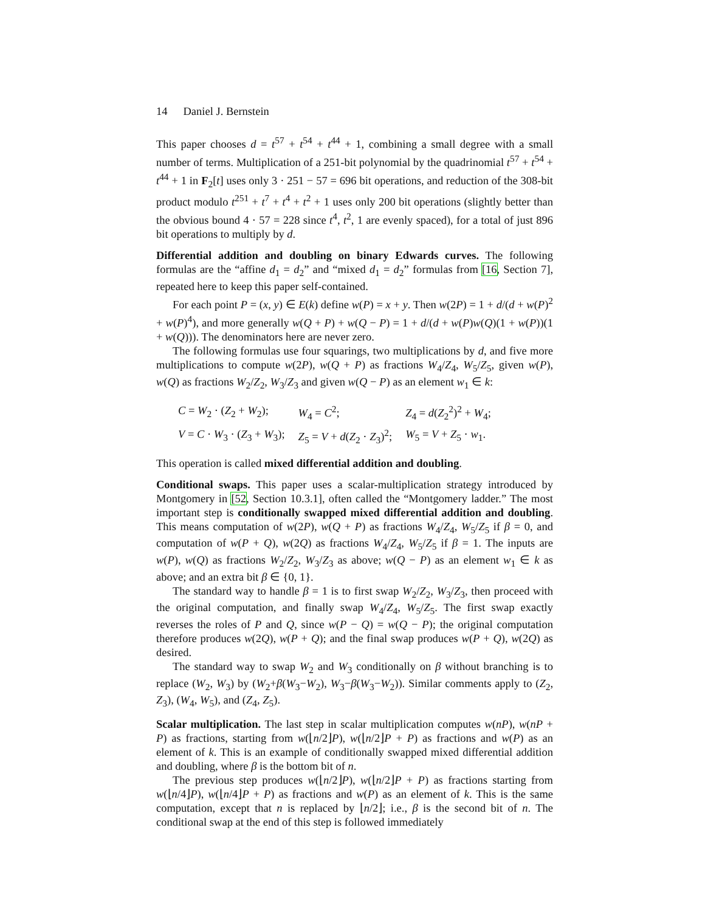14 Daniel J. Bernstein
This paper chooses d = t<sup>57</sup> + t<sup>54</sup> + t<sup>44</sup> + 1, combining a small degree with a small number of terms. Multiplication of a 251-bit polynomial by the quadrinomial t<sup>57</sup> + t<sup>54</sup> + t<sup>44</sup> + 1 in F<sub>2</sub>[t] uses only 3 · 251 − 57 = 696 bit operations, and reduction of the 308-bit product modulo t<sup>251</sup> + t<sup>7</sup> + t<sup>4</sup> + t<sup>2</sup> + 1 uses only 200 bit operations (slightly better than the obvious bound 4 · 57 = 228 since t<sup>4</sup>, t<sup>2</sup>, 1 are evenly spaced), for a total of just 896 bit operations to multiply by d.
Differential addition and doubling on binary Edwards curves. The following formulas are the “affine d<sub>1</sub> = d<sub>2</sub>” and “mixed d<sub>1</sub> = d<sub>2</sub>” formulas from [16, Section 7], repeated here to keep this paper self-contained.
For each point P = (x, y) ∈ E(k) define w(P) = x + y. Then w(2P) = 1 + d/(d + w(P)<sup>2</sup> + w(P)<sup>4</sup>), and more generally w(Q + P) + w(Q − P) = 1 + d/(d + w(P)w(Q)(1 + w(P))(1 + w(Q))). The denominators here are never zero.
The following formulas use four squarings, two multiplications by d, and five more multiplications to compute w(2P), w(Q + P) as fractions W<sub>4</sub>/Z<sub>4</sub>, W<sub>5</sub>/Z<sub>5</sub>, given w(P), w(Q) as fractions W<sub>2</sub>/Z<sub>2</sub>, W<sub>3</sub>/Z<sub>3</sub> and given w(Q − P) as an element w<sub>1</sub> ∈ k:
| C = W<sub>2</sub> · ( Z<sub>2</sub> + W<sub>2</sub>); | W<sub>4</sub> = C<sup>2</sup>; | Z<sub>4</sub> = d ( Z<sub>2</sub><sup>2</sup>)<sup>2</sup> + W<sub>4</sub>; |
| V = C · W<sub>3</sub> · ( Z<sub>3</sub> + W<sub>3</sub>); | Z<sub>5</sub> = V + d ( Z<sub>2</sub> · Z<sub>3</sub>)<sup>2</sup>; | W<sub>5</sub> = V + Z<sub>5</sub> · w<sub>1</sub>. |
This operation is called mixed differential addition and doubling.
Conditional swaps. This paper uses a scalar-multiplication strategy introduced by Montgomery in [52, Section 10.3.1], often called the “Montgomery ladder.” The most important step is conditionally swapped mixed differential addition and doubling. This means computation of w(2P), w(Q + P) as fractions W<sub>4</sub>/Z<sub>4</sub>, W<sub>5</sub>/Z<sub>5</sub> if β = 0, and computation of w(P + Q), w(2Q) as fractions W<sub>4</sub>/Z<sub>4</sub>, W<sub>5</sub>/Z<sub>5</sub> if β = 1. The inputs are w(P), w(Q) as fractions W<sub>2</sub>/Z<sub>2</sub>, W<sub>3</sub>/Z<sub>3</sub> as above; w(Q − P) as an element w<sub>1</sub> ∈ k as above; and an extra bit β ∈ {0, 1}.
The standard way to handle β = 1 is to first swap W<sub>2</sub>/Z<sub>2</sub>, W<sub>3</sub>/Z<sub>3</sub>, then proceed with the original computation, and finally swap W<sub>4</sub>/Z<sub>4</sub>, W<sub>5</sub>/Z<sub>5</sub>. The first swap exactly reverses the roles of P and Q, since w(P − Q) = w(Q − P); the original computation therefore produces w(2Q), w(P + Q); and the final swap produces w(P + Q), w(2Q) as desired.
The standard way to swap W<sub>2</sub> and W<sub>3</sub> conditionally on β without branching is to replace (W<sub>2</sub>, W<sub>3</sub>) by (W<sub>2</sub>+β(W<sub>3</sub>−W<sub>2</sub>), W<sub>3</sub>−β(W<sub>3</sub>−W<sub>2</sub>)). Similar comments apply to (Z<sub>2</sub>, Z<sub>3</sub>), (W<sub>4</sub>, W<sub>5</sub>), and (Z<sub>4</sub>, Z<sub>5</sub>).
Scalar multiplication. The last step in scalar multiplication computes w(nP), w(nP + P) as fractions, starting from w(⌊n/2⌋P), w(⌊n/2⌋P + P) as fractions and w(P) as an element of k. This is an example of conditionally swapped mixed differential addition and doubling, where β is the bottom bit of n.
The previous step produces w(⌊n/2⌋P), w(⌊n/2⌋P + P) as fractions starting from w(⌊n/4⌋P), w(⌊n/4⌋P + P) as fractions and w(P) as an element of k. This is the same computation, except that n is replaced by ⌊n/2⌋; i.e., β is the second bit of n. The conditional swap at the end of this step is followed immediately